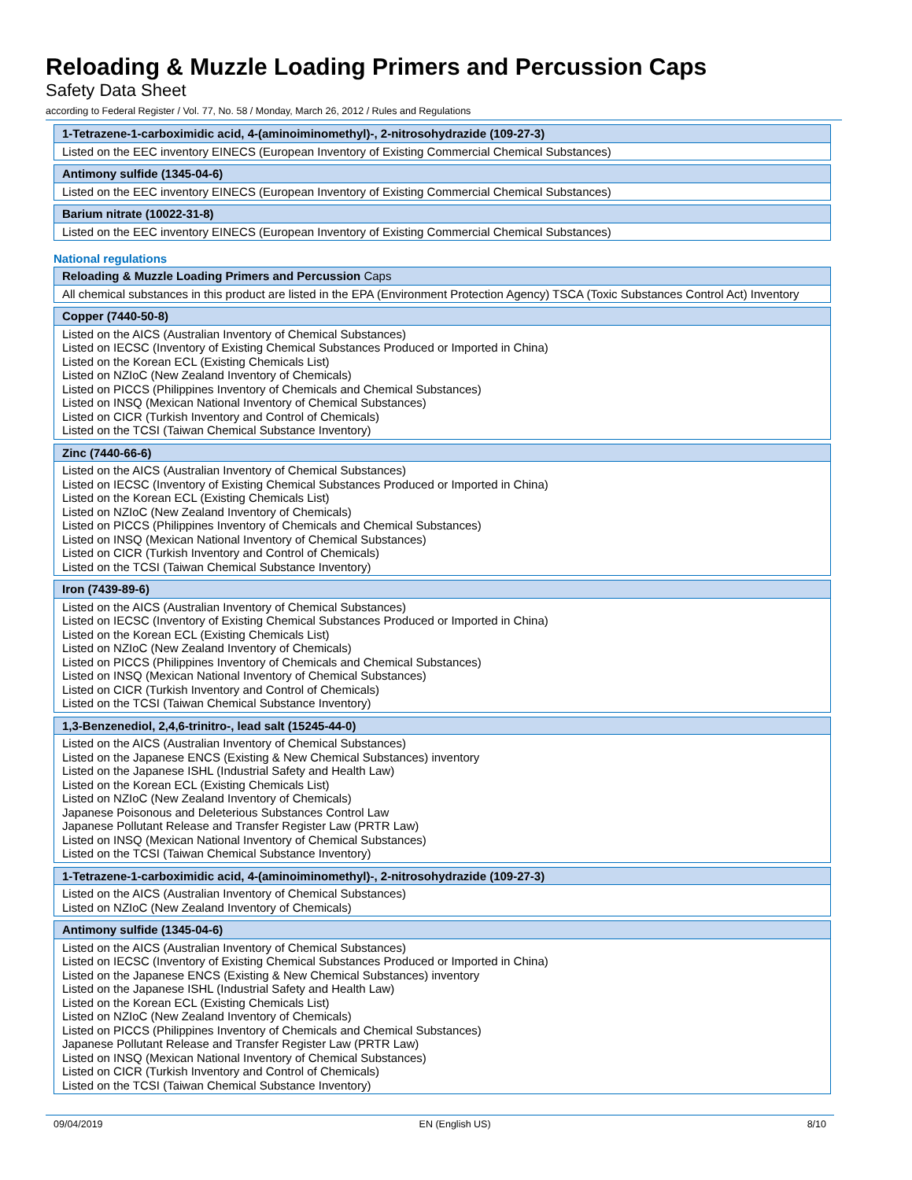Reloading & Muzzle Loading Primers and Percussion Caps
Safety Data Sheet
according to Federal Register / Vol. 77, No. 58 / Monday, March 26, 2012 / Rules and Regulations
| 1-Tetrazene-1-carboximidic acid, 4-(aminoiminomethyl)-, 2-nitrosohydrazide (109-27-3) |
| --- |
| Listed on the EEC inventory EINECS (European Inventory of Existing Commercial Chemical Substances) |
| Antimony sulfide (1345-04-6) |
| --- |
| Listed on the EEC inventory EINECS (European Inventory of Existing Commercial Chemical Substances) |
| Barium nitrate (10022-31-8) |
| --- |
| Listed on the EEC inventory EINECS (European Inventory of Existing Commercial Chemical Substances) |
National regulations
| Reloading & Muzzle Loading Primers and Percussion Caps |
| --- |
| All chemical substances in this product are listed in the EPA (Environment Protection Agency) TSCA (Toxic Substances Control Act) Inventory |
| Copper (7440-50-8) |
| --- |
| Listed on the AICS (Australian Inventory of Chemical Substances) Listed on IECSC (Inventory of Existing Chemical Substances Produced or Imported in China) Listed on the Korean ECL (Existing Chemicals List) Listed on NZIoC (New Zealand Inventory of Chemicals) Listed on PICCS (Philippines Inventory of Chemicals and Chemical Substances) Listed on INSQ (Mexican National Inventory of Chemical Substances) Listed on CICR (Turkish Inventory and Control of Chemicals) Listed on the TCSI (Taiwan Chemical Substance Inventory) |
| Zinc (7440-66-6) |
| --- |
| Listed on the AICS (Australian Inventory of Chemical Substances) Listed on IECSC (Inventory of Existing Chemical Substances Produced or Imported in China) Listed on the Korean ECL (Existing Chemicals List) Listed on NZIoC (New Zealand Inventory of Chemicals) Listed on PICCS (Philippines Inventory of Chemicals and Chemical Substances) Listed on INSQ (Mexican National Inventory of Chemical Substances) Listed on CICR (Turkish Inventory and Control of Chemicals) Listed on the TCSI (Taiwan Chemical Substance Inventory) |
| Iron (7439-89-6) |
| --- |
| Listed on the AICS (Australian Inventory of Chemical Substances) Listed on IECSC (Inventory of Existing Chemical Substances Produced or Imported in China) Listed on the Korean ECL (Existing Chemicals List) Listed on NZIoC (New Zealand Inventory of Chemicals) Listed on PICCS (Philippines Inventory of Chemicals and Chemical Substances) Listed on INSQ (Mexican National Inventory of Chemical Substances) Listed on CICR (Turkish Inventory and Control of Chemicals) Listed on the TCSI (Taiwan Chemical Substance Inventory) |
| 1,3-Benzenediol, 2,4,6-trinitro-, lead salt (15245-44-0) |
| --- |
| Listed on the AICS (Australian Inventory of Chemical Substances) Listed on the Japanese ENCS (Existing & New Chemical Substances) inventory Listed on the Japanese ISHL (Industrial Safety and Health Law) Listed on the Korean ECL (Existing Chemicals List) Listed on NZIoC (New Zealand Inventory of Chemicals) Japanese Poisonous and Deleterious Substances Control Law Japanese Pollutant Release and Transfer Register Law (PRTR Law) Listed on INSQ (Mexican National Inventory of Chemical Substances) Listed on the TCSI (Taiwan Chemical Substance Inventory) |
| 1-Tetrazene-1-carboximidic acid, 4-(aminoiminomethyl)-, 2-nitrosohydrazide (109-27-3) |
| --- |
| Listed on the AICS (Australian Inventory of Chemical Substances) Listed on NZIoC (New Zealand Inventory of Chemicals) |
| Antimony sulfide (1345-04-6) |
| --- |
| Listed on the AICS (Australian Inventory of Chemical Substances) Listed on IECSC (Inventory of Existing Chemical Substances Produced or Imported in China) Listed on the Japanese ENCS (Existing & New Chemical Substances) inventory Listed on the Japanese ISHL (Industrial Safety and Health Law) Listed on the Korean ECL (Existing Chemicals List) Listed on NZIoC (New Zealand Inventory of Chemicals) Listed on PICCS (Philippines Inventory of Chemicals and Chemical Substances) Japanese Pollutant Release and Transfer Register Law (PRTR Law) Listed on INSQ (Mexican National Inventory of Chemical Substances) Listed on CICR (Turkish Inventory and Control of Chemicals) Listed on the TCSI (Taiwan Chemical Substance Inventory) |
09/04/2019 EN (English US) 8/10